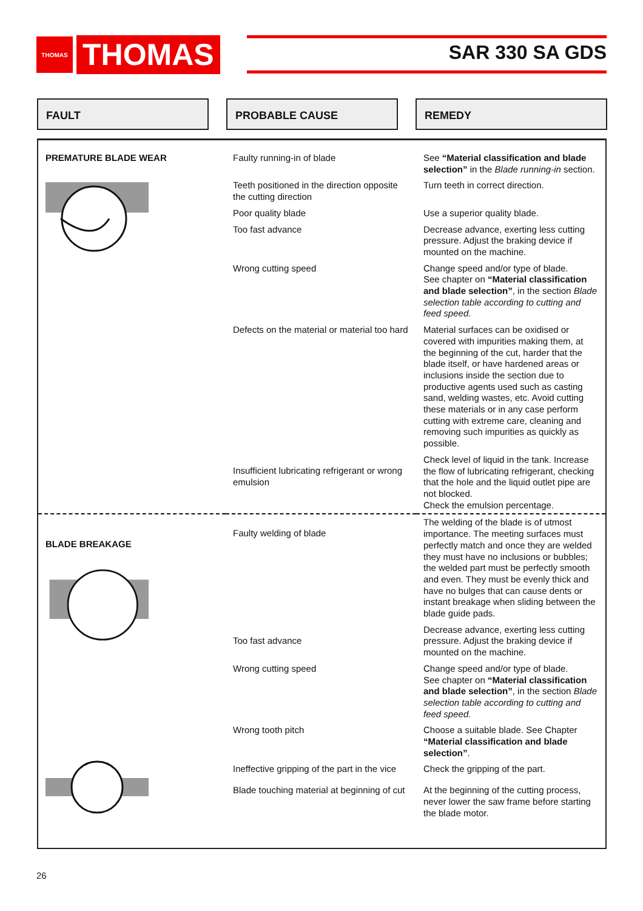THOMAS
THOMAS
SAR 330 SA GDS
FAULT PROBABLE CAUSE REMEDY
| PREMATURE BLADE WEAR | Faulty running-in of blade | See “Material classification and blade selection” in the Blade running-in section. |
| | Teeth positioned in the direction opposite the cutting direction | Turn teeth in correct direction. |
| | Poor quality blade | Use a superior quality blade. |
| | Too fast advance | Decrease advance, exerting less cutting pressure. Adjust the braking device if mounted on the machine. |
| | Wrong cutting speed | Change speed and/or type of blade. See chapter on “Material classification and blade selection” , in the section Blade selection table according to cutting and feed speed. |
| | Defects on the material or material too hard | Material surfaces can be oxidised or covered with impurities making them, at the beginning of the cut, harder that the blade itself, or have hardened areas or inclusions inside the section due to productive agents used such as casting sand, welding wastes, etc. Avoid cutting these materials or in any case perform cutting with extreme care, cleaning and removing such impurities as quickly as possible. |
| | Insufficient lubricating refrigerant or wrong emulsion | Check level of liquid in the tank. Increase the flow of lubricating refrigerant, checking that the hole and the liquid outlet pipe are not blocked. Check the emulsion percentage. |
| BLADE BREAKAGE | Faulty welding of blade | The welding of the blade is of utmost importance. The meeting surfaces must perfectly match and once they are welded they must have no inclusions or bubbles; the welded part must be perfectly smooth and even. They must be evenly thick and have no bulges that can cause dents or instant breakage when sliding between the blade guide pads. |
| | Too fast advance | Decrease advance, exerting less cutting pressure. Adjust the braking device if mounted on the machine. |
| | Wrong cutting speed | Change speed and/or type of blade. See chapter on “Material classification and blade selection” , in the section Blade selection table according to cutting and feed speed. |
| | Wrong tooth pitch | Choose a suitable blade. See Chapter “Material classification and blade selection” . |
| | Ineffective gripping of the part in the vice | Check the gripping of the part. |
| | Blade touching material at beginning of cut | At the beginning of the cutting process, never lower the saw frame before starting the blade motor. |
26